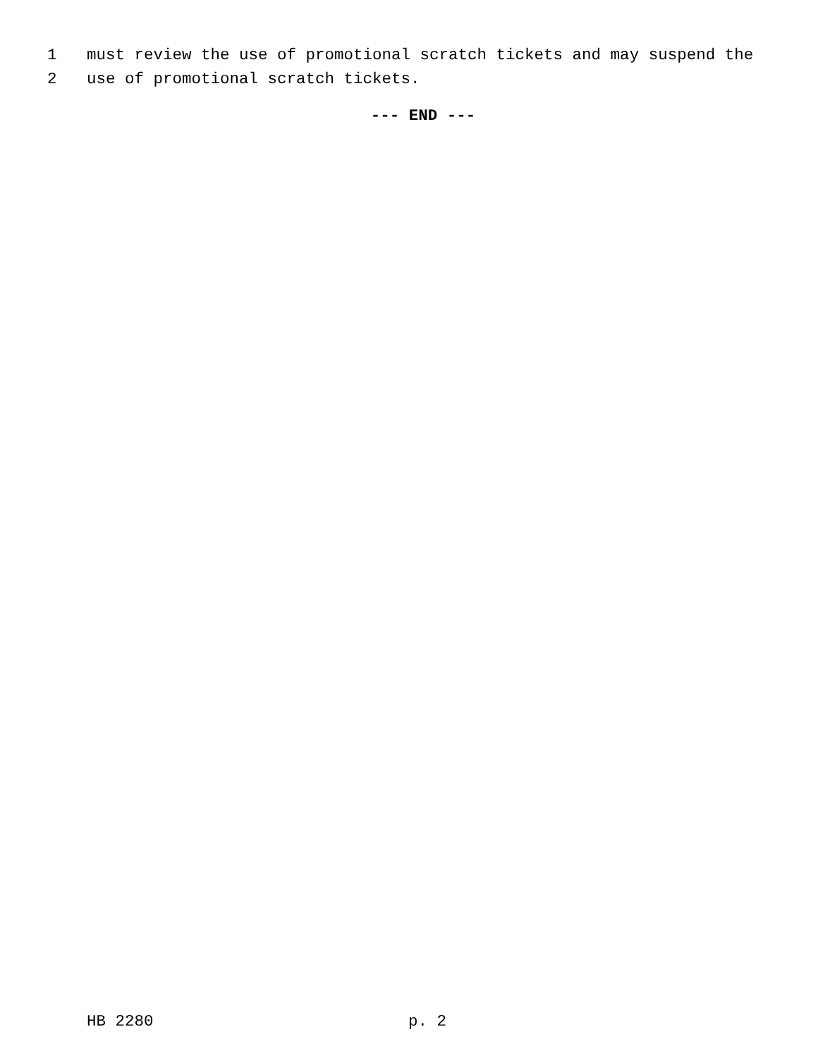1 must review the use of promotional scratch tickets and may suspend the
2 use of promotional scratch tickets.
--- END ---
HB 2280 p. 2